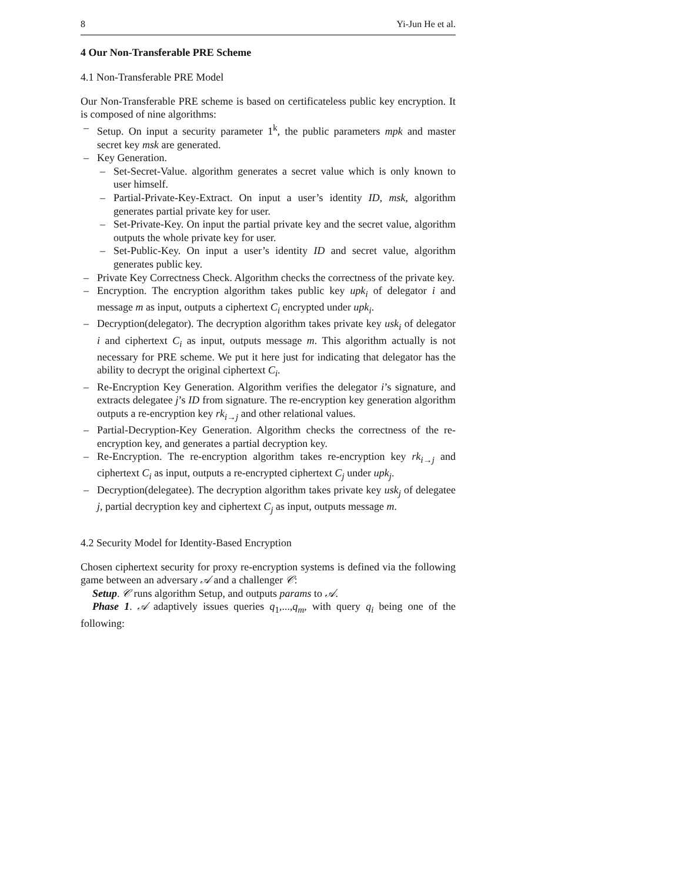8 Yi-Jun He et al.
4 Our Non-Transferable PRE Scheme
4.1 Non-Transferable PRE Model
Our Non-Transferable PRE scheme is based on certificateless public key encryption. It is composed of nine algorithms:
Setup. On input a security parameter 1<sup>k</sup>, the public parameters mpk and master secret key msk are generated.
Key Generation.
Set-Secret-Value. algorithm generates a secret value which is only known to user himself.
Partial-Private-Key-Extract. On input a user’s identity ID, msk, algorithm generates partial private key for user.
Set-Private-Key. On input the partial private key and the secret value, algorithm outputs the whole private key for user.
Set-Public-Key. On input a user’s identity ID and secret value, algorithm generates public key.
Private Key Correctness Check. Algorithm checks the correctness of the private key.
Encryption. The encryption algorithm takes public key upk<sub>i</sub> of delegator i and message m as input, outputs a ciphertext C<sub>i</sub> encrypted under upk<sub>i</sub>.
Decryption(delegator). The decryption algorithm takes private key usk<sub>i</sub> of delegator i and ciphertext C<sub>i</sub> as input, outputs message m. This algorithm actually is not necessary for PRE scheme. We put it here just for indicating that delegator has the ability to decrypt the original ciphertext C<sub>i</sub>.
Re-Encryption Key Generation. Algorithm verifies the delegator i’s signature, and extracts delegatee j’s ID from signature. The re-encryption key generation algorithm outputs a re-encryption key rk<sub>i→j</sub> and other relational values.
Partial-Decryption-Key Generation. Algorithm checks the correctness of the re-encryption key, and generates a partial decryption key.
Re-Encryption. The re-encryption algorithm takes re-encryption key rk<sub>i→j</sub> and ciphertext C<sub>i</sub> as input, outputs a re-encrypted ciphertext C<sub>j</sub> under upk<sub>j</sub>.
Decryption(delegatee). The decryption algorithm takes private key usk<sub>j</sub> of delegatee j, partial decryption key and ciphertext C<sub>j</sub> as input, outputs message m.
4.2 Security Model for Identity-Based Encryption
Chosen ciphertext security for proxy re-encryption systems is defined via the following game between an adversary 𝒜 and a challenger 𝒞:
Setup. 𝒞 runs algorithm Setup, and outputs params to 𝒜.
Phase 1. 𝒜 adaptively issues queries q<sub>1</sub>,...,q<sub>m</sub>, with query q<sub>i</sub> being one of the following: